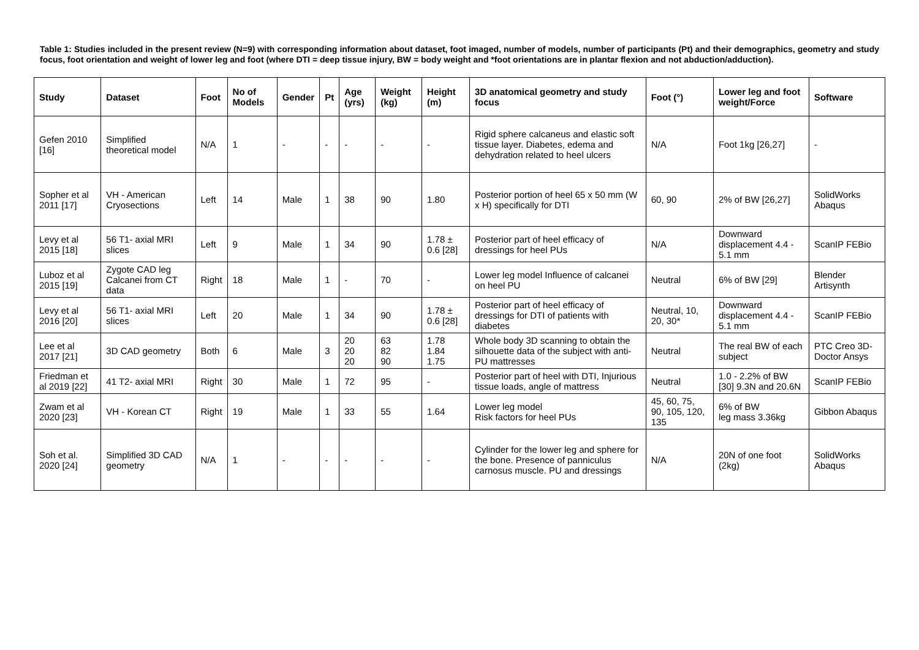Table 1: Studies included in the present review (N=9) with corresponding information about dataset, foot imaged, number of models, number of participants (Pt) and their demographics, geometry and study focus, foot orientation and weight of lower leg and foot (where DTI = deep tissue injury, BW = body weight and *foot orientations are in plantar flexion and not abduction/adduction).
| Study | Dataset | Foot | No of Models | Gender | Pt | Age (yrs) | Weight (kg) | Height (m) | 3D anatomical geometry and study focus | Foot (°) | Lower leg and foot weight/Force | Software |
| --- | --- | --- | --- | --- | --- | --- | --- | --- | --- | --- | --- | --- |
| Gefen 2010 [16] | Simplified theoretical model | N/A | 1 | - | - | - | - | - | Rigid sphere calcaneus and elastic soft tissue layer. Diabetes, edema and dehydration related to heel ulcers | N/A | Foot 1kg [26,27] | - |
| Sopher et al 2011 [17] | VH - American Cryosections | Left | 14 | Male | 1 | 38 | 90 | 1.80 | Posterior portion of heel 65 x 50 mm (W x H) specifically for DTI | 60, 90 | 2% of BW [26,27] | SolidWorks Abaqus |
| Levy et al 2015 [18] | 56 T1- axial MRI slices | Left | 9 | Male | 1 | 34 | 90 | 1.78 ± 0.6 [28] | Posterior part of heel efficacy of dressings for heel PUs | N/A | Downward displacement 4.4 - 5.1 mm | ScanIP FEBio |
| Luboz et al 2015 [19] | Zygote CAD leg Calcanei from CT data | Right | 18 | Male | 1 | - | 70 | - | Lower leg model Influence of calcanei on heel PU | Neutral | 6% of BW [29] | Blender Artisynth |
| Levy et al 2016 [20] | 56 T1- axial MRI slices | Left | 20 | Male | 1 | 34 | 90 | 1.78 ± 0.6 [28] | Posterior part of heel efficacy of dressings for DTI of patients with diabetes | Neutral, 10, 20, 30* | Downward displacement 4.4 - 5.1 mm | ScanIP FEBio |
| Lee et al 2017 [21] | 3D CAD geometry | Both | 6 | Male | 3 | 20 20 20 | 63 82 90 | 1.78 1.84 1.75 | Whole body 3D scanning to obtain the silhouette data of the subject with anti-PU mattresses | Neutral | The real BW of each subject | PTC Creo 3D-Doctor Ansys |
| Friedman et al 2019 [22] | 41 T2- axial MRI | Right | 30 | Male | 1 | 72 | 95 | - | Posterior part of heel with DTI, Injurious tissue loads, angle of mattress | Neutral | 1.0 - 2.2% of BW [30] 9.3N and 20.6N | ScanIP FEBio |
| Zwam et al 2020 [23] | VH - Korean CT | Right | 19 | Male | 1 | 33 | 55 | 1.64 | Lower leg model Risk factors for heel PUs | 45, 60, 75, 90, 105, 120, 135 | 6% of BW leg mass 3.36kg | Gibbon Abaqus |
| Soh et al. 2020 [24] | Simplified 3D CAD geometry | N/A | 1 | - | - | - | - | - | Cylinder for the lower leg and sphere for the bone. Presence of panniculus carnosus muscle. PU and dressings | N/A | 20N of one foot (2kg) | SolidWorks Abaqus |